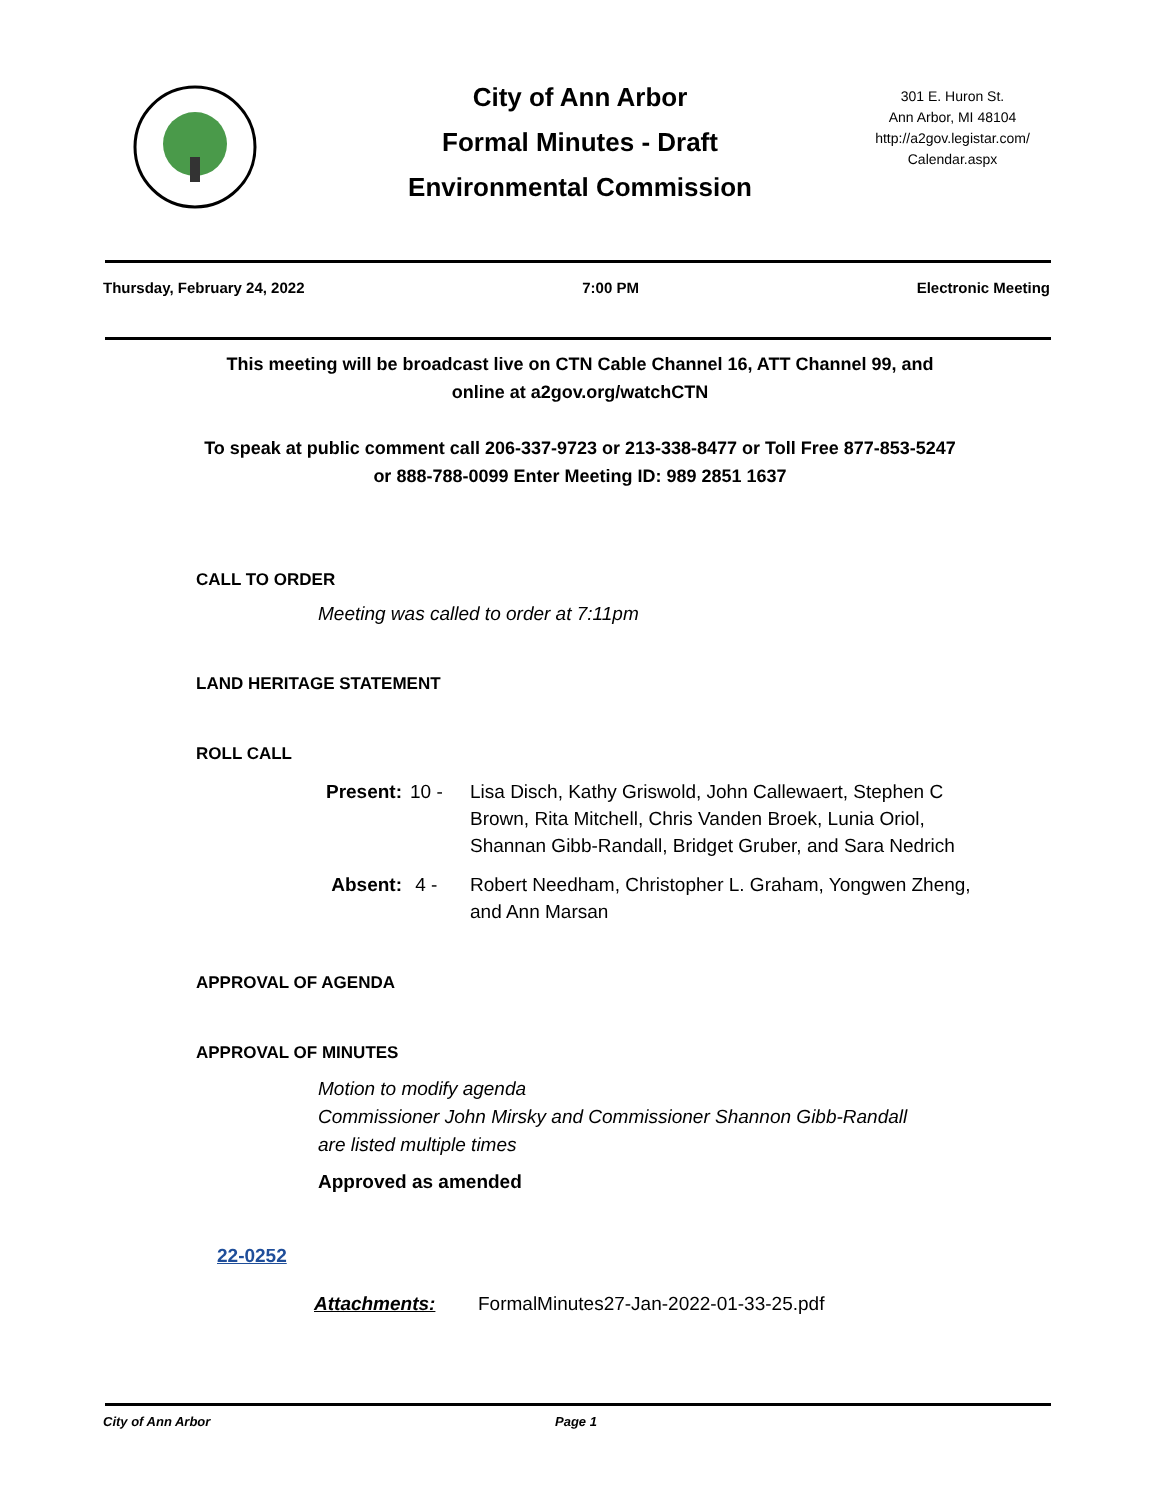City of Ann Arbor
Formal Minutes - Draft
Environmental Commission
301 E. Huron St.
Ann Arbor, MI 48104
http://a2gov.legistar.com/
Calendar.aspx
Thursday, February 24, 2022 7:00 PM Electronic Meeting
This meeting will be broadcast live on CTN Cable Channel 16, ATT Channel 99, and
online at a2gov.org/watchCTN
To speak at public comment call 206-337-9723 or 213-338-8477 or Toll Free 877-853-5247
or 888-788-0099 Enter Meeting ID: 989 2851 1637
CALL TO ORDER
Meeting was called to order at 7:11pm
LAND HERITAGE STATEMENT
ROLL CALL
Present: 10 - Lisa Disch, Kathy Griswold, John Callewaert, Stephen C Brown, Rita Mitchell, Chris Vanden Broek, Lunia Oriol, Shannan Gibb-Randall, Bridget Gruber, and Sara Nedrich Absent: 4 - Robert Needham, Christopher L. Graham, Yongwen Zheng, and Ann Marsan
APPROVAL OF AGENDA
APPROVAL OF MINUTES
Motion to modify agenda
Commissioner John Mirsky and Commissioner Shannon Gibb-Randall
are listed multiple times
Approved as amended
22-0252
Attachments: FormalMinutes27-Jan-2022-01-33-25.pdf
City of Ann Arbor Page 1